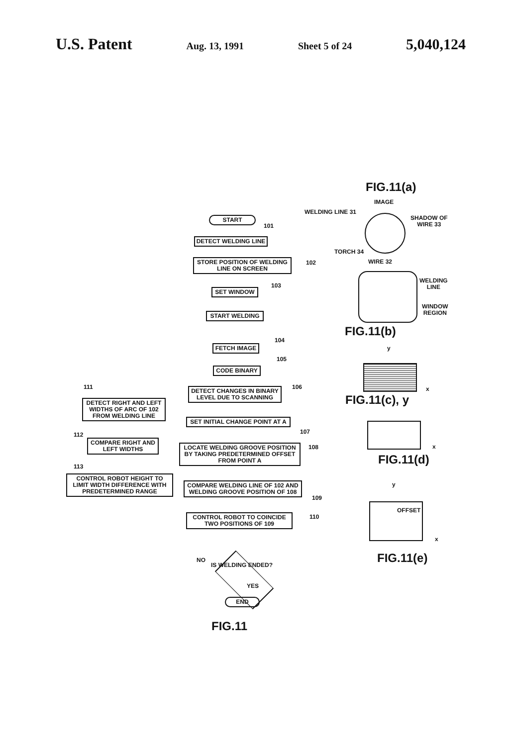U.S. Patent Aug. 13, 1991 Sheet 5 of 24 5,040,124
FIG.11(a)
IMAGE
WELDING LINE 31
SHADOW OF
WIRE 33
TORCH 34
WIRE 32
START
DETECT WELDING LINE
101
STORE POSITION OF WELDING
LINE ON SCREEN
102
SET WINDOW
103
WELDING
LINE
WINDOW
REGION
START WELDING
FIG.11(b)
FETCH IMAGE
104
y
CODE BINARY
105
x
111
DETECT CHANGES IN BINARY
LEVEL DUE TO SCANNING
106
FIG.11(c), y
DETECT RIGHT AND LEFT
WIDTHS OF ARC OF 102
FROM WELDING LINE
SET INITIAL CHANGE POINT AT A
107
x
112
COMPARE RIGHT AND
LEFT WIDTHS
LOCATE WELDING GROOVE POSITION
BY TAKING PREDETERMINED OFFSET
FROM POINT A
108
FIG.11(d)
113
CONTROL ROBOT HEIGHT TO
LIMIT WIDTH DIFFERENCE WITH
PREDETERMINED RANGE
COMPARE WELDING LINE OF 102 AND
WELDING GROOVE POSITION OF 108
109
y
OFFSET
x
CONTROL ROBOT TO COINCIDE
TWO POSITIONS OF 109
110
FIG.11(e)
NO
IS WELDING ENDED?
YES
END
FIG.11